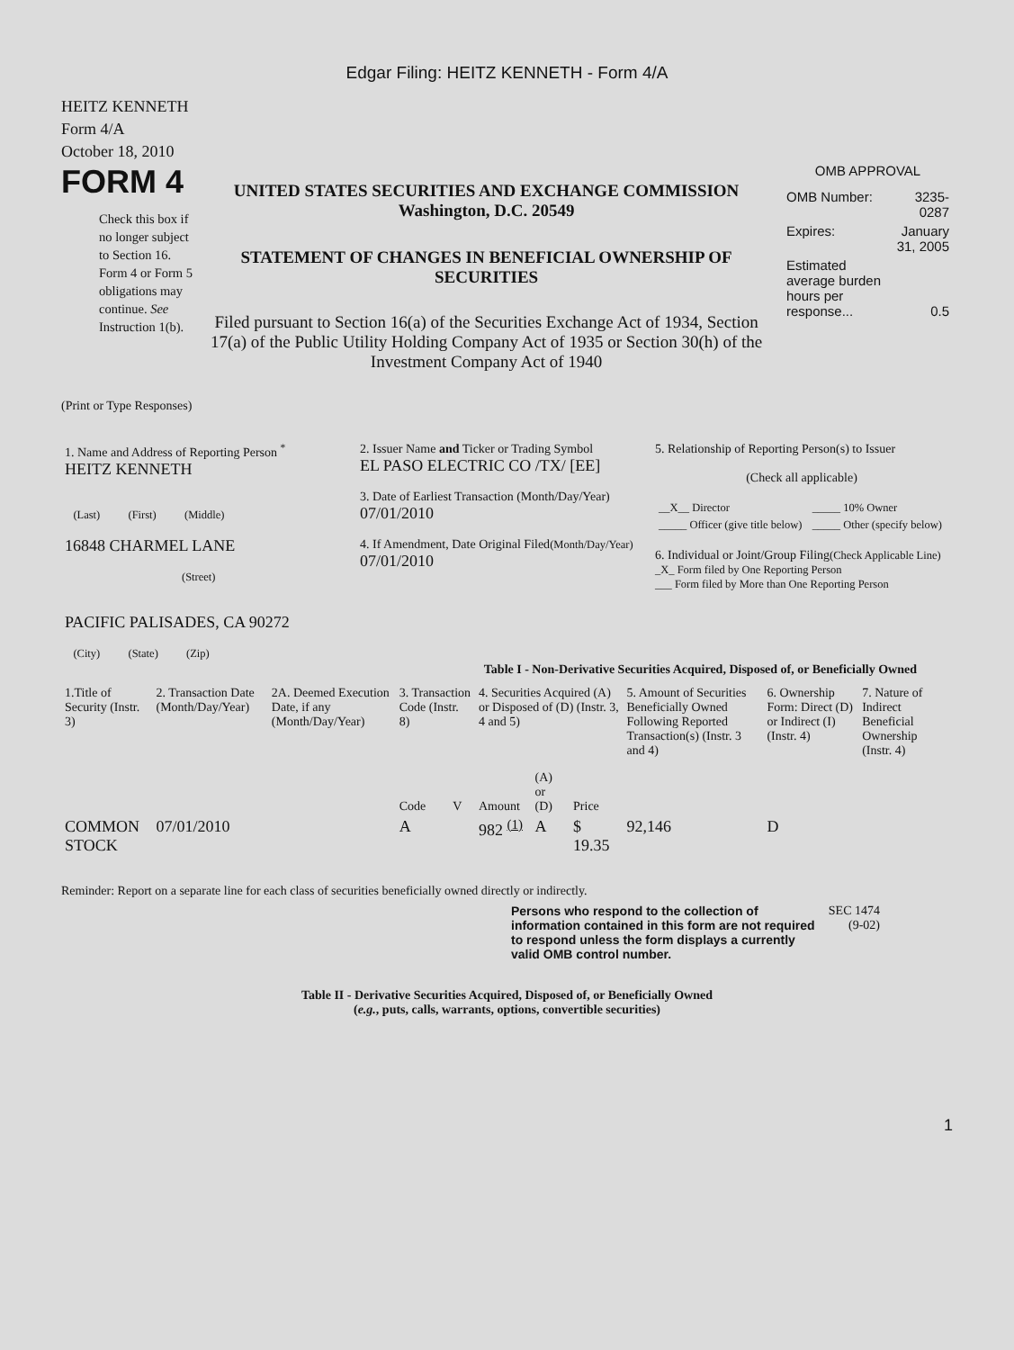Edgar Filing: HEITZ KENNETH - Form 4/A
HEITZ KENNETH
Form 4/A
October 18, 2010
FORM 4
Check this box if no longer subject to Section 16. Form 4 or Form 5 obligations may continue. See Instruction 1(b).
UNITED STATES SECURITIES AND EXCHANGE COMMISSION
Washington, D.C. 20549
STATEMENT OF CHANGES IN BENEFICIAL OWNERSHIP OF SECURITIES
Filed pursuant to Section 16(a) of the Securities Exchange Act of 1934, Section 17(a) of the Public Utility Holding Company Act of 1935 or Section 30(h) of the Investment Company Act of 1940
OMB APPROVAL
| OMB Number: | 3235-0287 |
| Expires: | January 31, 2005 |
| Estimated average burden hours per response... | 0.5 |
(Print or Type Responses)
| 1. Name and Address of Reporting Person <sup>*</sup> HEITZ KENNETH (Last) (First) (Middle) 16848 CHARMEL LANE (Street) PACIFIC PALISADES, CA 90272 (City) (State) (Zip) | 2. Issuer Name and Ticker or Trading Symbol EL PASO ELECTRIC CO /TX/ [EE] 3. Date of Earliest Transaction (Month/Day/Year) 07/01/2010 4. If Amendment, Date Original Filed (Month/Day/Year) 07/01/2010 | 5. Relationship of Reporting Person(s) to Issuer (Check all applicable) / __X__ Director / _____ 10% Owner / / _____ Officer (give title below) / _____ Other (specify below) / 6. Individual or Joint/Group Filing (Check Applicable Line) _X_ Form filed by One Reporting Person ___ Form filed by More than One Reporting Person |
Table I - Non-Derivative Securities Acquired, Disposed of, or Beneficially Owned
| 1.Title of Security (Instr. 3) | 2. Transaction Date (Month/Day/Year) | 2A. Deemed Execution Date, if any (Month/Day/Year) | 3. Transaction Code (Instr. 8) | | 4. Securities Acquired (A) or Disposed of (D) (Instr. 3, 4 and 5) | | | 5. Amount of Securities Beneficially Owned Following Reported Transaction(s) (Instr. 3 and 4) | 6. Ownership Form: Direct (D) or Indirect (I) (Instr. 4) | 7. Nature of Indirect Beneficial Ownership (Instr. 4) |
| --- | --- | --- | --- | --- | --- | --- | --- | --- | --- | --- |
| | | | Code | V | Amount | (A) or (D) | Price | | | |
| COMMON STOCK | 07/01/2010 | | A | | 982 <sup>(1)</sup> | A | $ 19.35 | 92,146 | D | |
Reminder: Report on a separate line for each class of securities beneficially owned directly or indirectly.
Persons who respond to the collection of information contained in this form are not required to respond unless the form displays a currently valid OMB control number.
SEC 1474 (9-02)
Table II - Derivative Securities Acquired, Disposed of, or Beneficially Owned
(e.g., puts, calls, warrants, options, convertible securities)
1